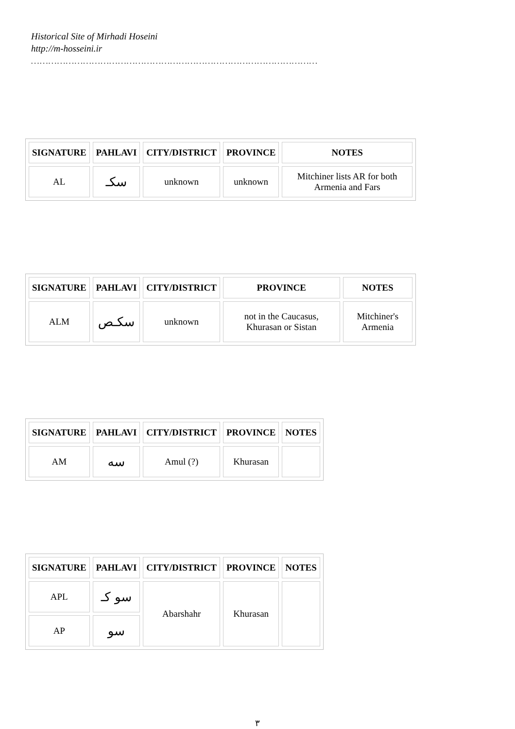Historical Site of Mirhadi Hoseini
http://m-hosseini.ir
………………………………………………………………………………………
| SIGNATURE | PAHLAVI | CITY/DISTRICT | PROVINCE | NOTES |
| --- | --- | --- | --- | --- |
| AL | سکـ | unknown | unknown | Mitchiner lists AR for both Armenia and Fars |
| SIGNATURE | PAHLAVI | CITY/DISTRICT | PROVINCE | NOTES |
| --- | --- | --- | --- | --- |
| ALM | سکـص | unknown | not in the Caucasus, Khurasan or Sistan | Mitchiner's Armenia |
| SIGNATURE | PAHLAVI | CITY/DISTRICT | PROVINCE | NOTES |
| --- | --- | --- | --- | --- |
| AM | سه | Amul (?) | Khurasan | |
| SIGNATURE | PAHLAVI | CITY/DISTRICT | PROVINCE | NOTES |
| --- | --- | --- | --- | --- |
| APL | سو کـ | Abarshahr | Khurasan | |
| AP | سو | | | |
۳